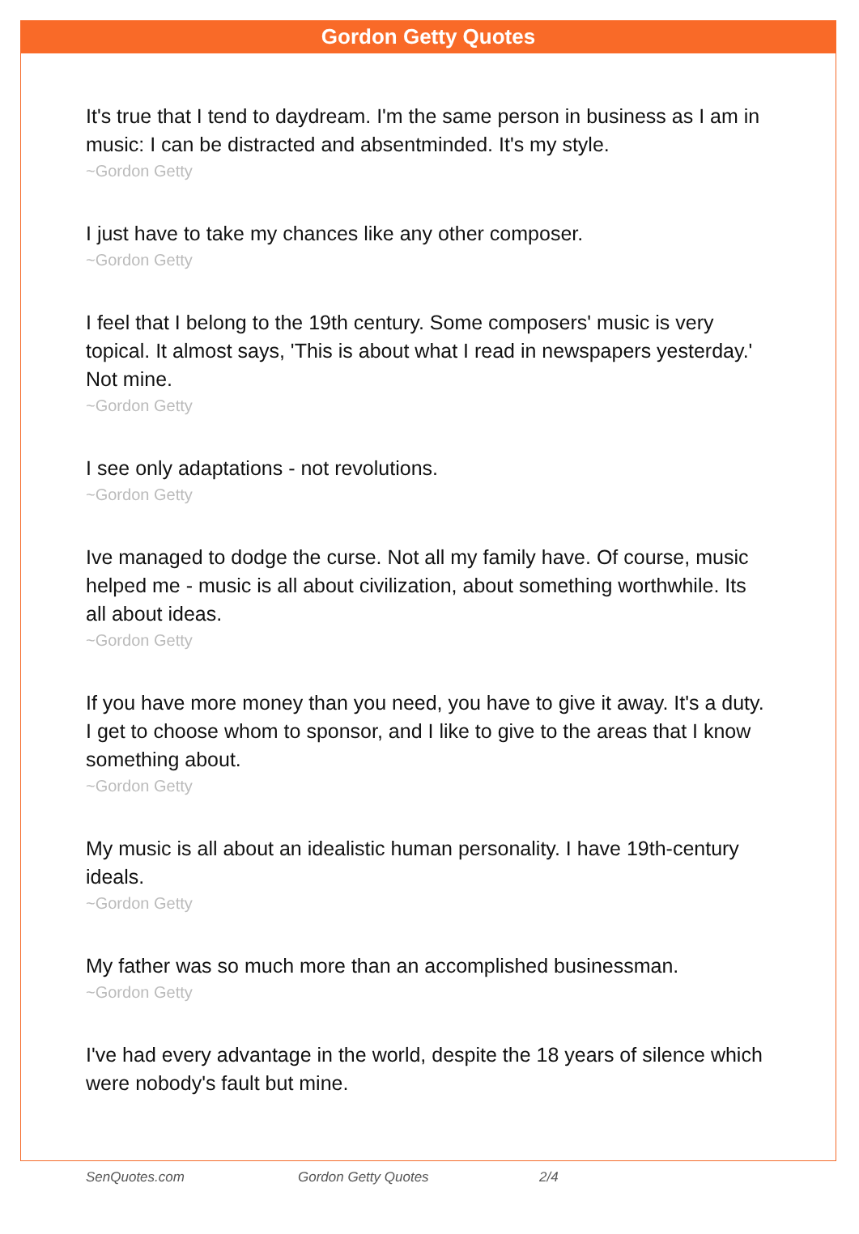Gordon Getty Quotes
It's true that I tend to daydream. I'm the same person in business as I am in music: I can be distracted and absentminded. It's my style.
~Gordon Getty
I just have to take my chances like any other composer.
~Gordon Getty
I feel that I belong to the 19th century. Some composers' music is very topical. It almost says, 'This is about what I read in newspapers yesterday.' Not mine.
~Gordon Getty
I see only adaptations - not revolutions.
~Gordon Getty
Ive managed to dodge the curse. Not all my family have. Of course, music helped me - music is all about civilization, about something worthwhile. Its all about ideas.
~Gordon Getty
If you have more money than you need, you have to give it away. It's a duty. I get to choose whom to sponsor, and I like to give to the areas that I know something about.
~Gordon Getty
My music is all about an idealistic human personality. I have 19th-century ideals.
~Gordon Getty
My father was so much more than an accomplished businessman.
~Gordon Getty
I've had every advantage in the world, despite the 18 years of silence which were nobody's fault but mine.
SenQuotes.com Gordon Getty Quotes 2/4